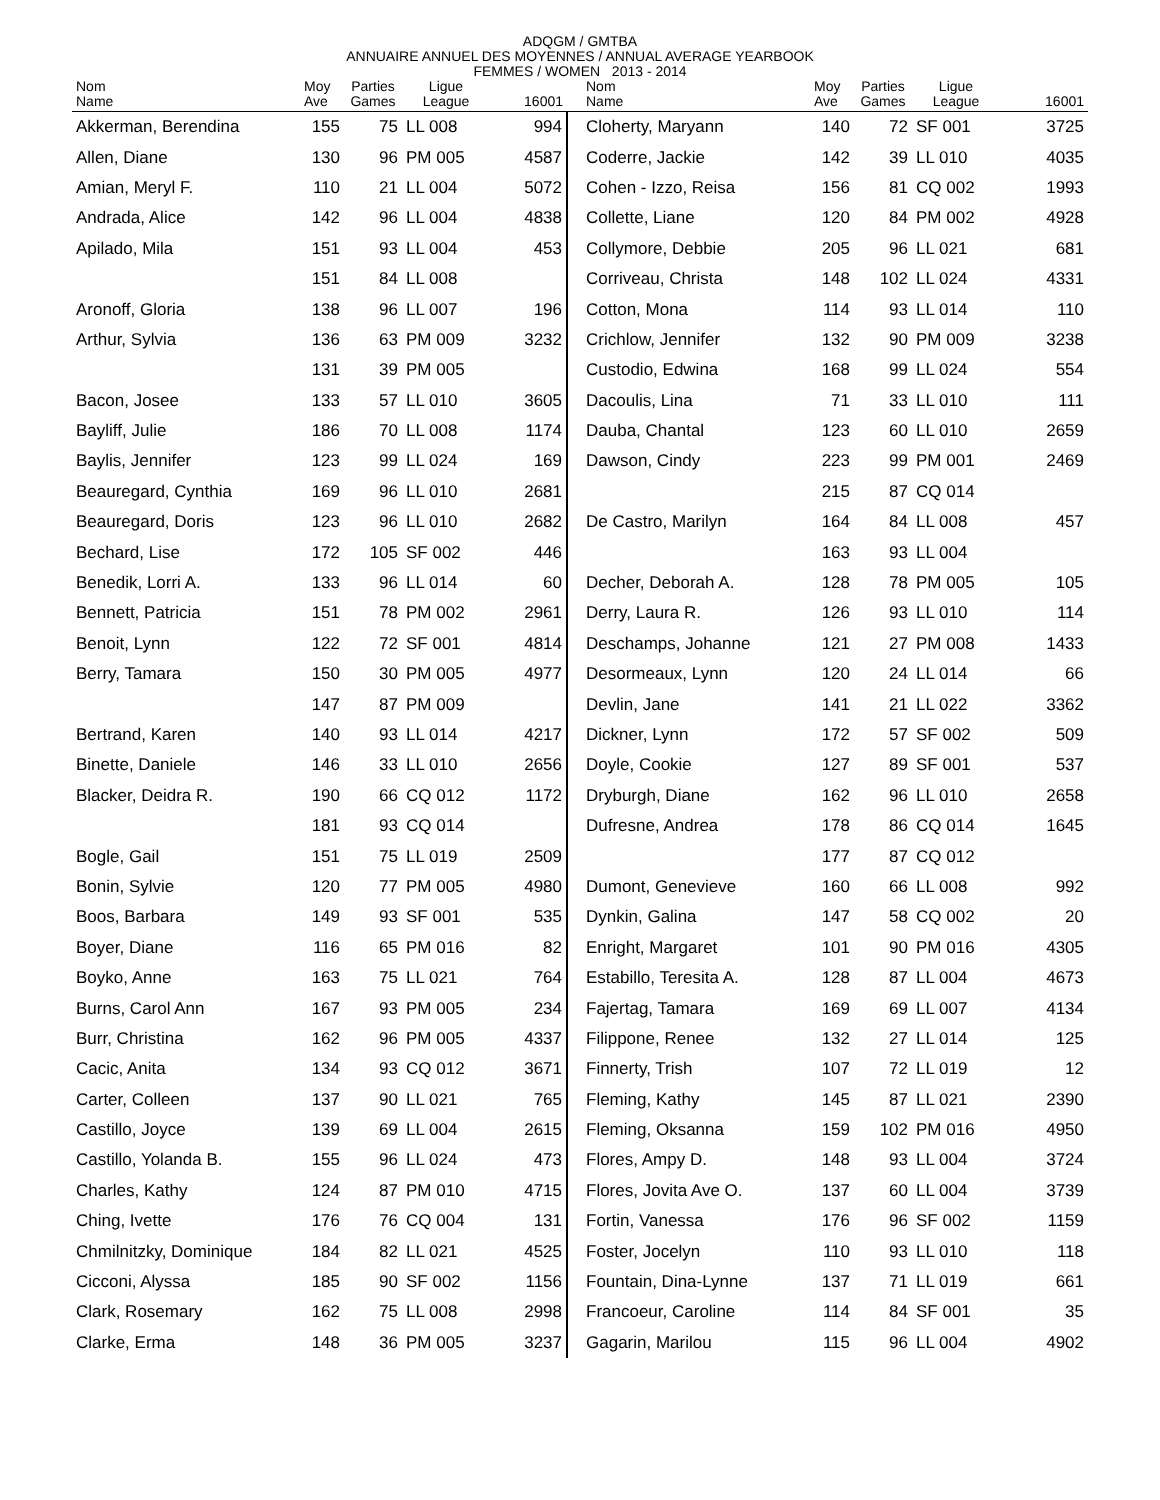ADQGM / GMTBA
ANNUAIRE ANNUEL DES MOYENNES / ANNUAL AVERAGE YEARBOOK
FEMMES / WOMEN 2013 - 2014
| Nom Name | Moy Ave | Parties Games | Ligue League | 16001 |
| --- | --- | --- | --- | --- |
| Akkerman, Berendina | 155 | 75 | LL 008 | 994 |
| Allen, Diane | 130 | 96 | PM 005 | 4587 |
| Amian, Meryl F. | 110 | 21 | LL 004 | 5072 |
| Andrada, Alice | 142 | 96 | LL 004 | 4838 |
| Apilado, Mila | 151 | 93 | LL 004 | 453 |
| | 151 | 84 | LL 008 | |
| Aronoff, Gloria | 138 | 96 | LL 007 | 196 |
| Arthur, Sylvia | 136 | 63 | PM 009 | 3232 |
| | 131 | 39 | PM 005 | |
| Bacon, Josee | 133 | 57 | LL 010 | 3605 |
| Bayliff, Julie | 186 | 70 | LL 008 | 1174 |
| Baylis, Jennifer | 123 | 99 | LL 024 | 169 |
| Beauregard, Cynthia | 169 | 96 | LL 010 | 2681 |
| Beauregard, Doris | 123 | 96 | LL 010 | 2682 |
| Bechard, Lise | 172 | 105 | SF 002 | 446 |
| Benedik, Lorri A. | 133 | 96 | LL 014 | 60 |
| Bennett, Patricia | 151 | 78 | PM 002 | 2961 |
| Benoit, Lynn | 122 | 72 | SF 001 | 4814 |
| Berry, Tamara | 150 | 30 | PM 005 | 4977 |
| | 147 | 87 | PM 009 | |
| Bertrand, Karen | 140 | 93 | LL 014 | 4217 |
| Binette, Daniele | 146 | 33 | LL 010 | 2656 |
| Blacker, Deidra R. | 190 | 66 | CQ 012 | 1172 |
| | 181 | 93 | CQ 014 | |
| Bogle, Gail | 151 | 75 | LL 019 | 2509 |
| Bonin, Sylvie | 120 | 77 | PM 005 | 4980 |
| Boos, Barbara | 149 | 93 | SF 001 | 535 |
| Boyer, Diane | 116 | 65 | PM 016 | 82 |
| Boyko, Anne | 163 | 75 | LL 021 | 764 |
| Burns, Carol Ann | 167 | 93 | PM 005 | 234 |
| Burr, Christina | 162 | 96 | PM 005 | 4337 |
| Cacic, Anita | 134 | 93 | CQ 012 | 3671 |
| Carter, Colleen | 137 | 90 | LL 021 | 765 |
| Castillo, Joyce | 139 | 69 | LL 004 | 2615 |
| Castillo, Yolanda B. | 155 | 96 | LL 024 | 473 |
| Charles, Kathy | 124 | 87 | PM 010 | 4715 |
| Ching, Ivette | 176 | 76 | CQ 004 | 131 |
| Chmilnitzky, Dominique | 184 | 82 | LL 021 | 4525 |
| Cicconi, Alyssa | 185 | 90 | SF 002 | 1156 |
| Clark, Rosemary | 162 | 75 | LL 008 | 2998 |
| Clarke, Erma | 148 | 36 | PM 005 | 3237 |
| Nom Name | Moy Ave | Parties Games | Ligue League | 16001 |
| --- | --- | --- | --- | --- |
| Cloherty, Maryann | 140 | 72 | SF 001 | 3725 |
| Coderre, Jackie | 142 | 39 | LL 010 | 4035 |
| Cohen - Izzo, Reisa | 156 | 81 | CQ 002 | 1993 |
| Collette, Liane | 120 | 84 | PM 002 | 4928 |
| Collymore, Debbie | 205 | 96 | LL 021 | 681 |
| Corriveau, Christa | 148 | 102 | LL 024 | 4331 |
| Cotton, Mona | 114 | 93 | LL 014 | 110 |
| Crichlow, Jennifer | 132 | 90 | PM 009 | 3238 |
| Custodio, Edwina | 168 | 99 | LL 024 | 554 |
| Dacoulis, Lina | 71 | 33 | LL 010 | 111 |
| Dauba, Chantal | 123 | 60 | LL 010 | 2659 |
| Dawson, Cindy | 223 | 99 | PM 001 | 2469 |
| | 215 | 87 | CQ 014 | |
| De Castro, Marilyn | 164 | 84 | LL 008 | 457 |
| | 163 | 93 | LL 004 | |
| Decher, Deborah A. | 128 | 78 | PM 005 | 105 |
| Derry, Laura R. | 126 | 93 | LL 010 | 114 |
| Deschamps, Johanne | 121 | 27 | PM 008 | 1433 |
| Desormeaux, Lynn | 120 | 24 | LL 014 | 66 |
| Devlin, Jane | 141 | 21 | LL 022 | 3362 |
| Dickner, Lynn | 172 | 57 | SF 002 | 509 |
| Doyle, Cookie | 127 | 89 | SF 001 | 537 |
| Dryburgh, Diane | 162 | 96 | LL 010 | 2658 |
| Dufresne, Andrea | 178 | 86 | CQ 014 | 1645 |
| | 177 | 87 | CQ 012 | |
| Dumont, Genevieve | 160 | 66 | LL 008 | 992 |
| Dynkin, Galina | 147 | 58 | CQ 002 | 20 |
| Enright, Margaret | 101 | 90 | PM 016 | 4305 |
| Estabillo, Teresita A. | 128 | 87 | LL 004 | 4673 |
| Fajertag, Tamara | 169 | 69 | LL 007 | 4134 |
| Filippone, Renee | 132 | 27 | LL 014 | 125 |
| Finnerty, Trish | 107 | 72 | LL 019 | 12 |
| Fleming, Kathy | 145 | 87 | LL 021 | 2390 |
| Fleming, Oksanna | 159 | 102 | PM 016 | 4950 |
| Flores, Ampy D. | 148 | 93 | LL 004 | 3724 |
| Flores, Jovita Ave O. | 137 | 60 | LL 004 | 3739 |
| Fortin, Vanessa | 176 | 96 | SF 002 | 1159 |
| Foster, Jocelyn | 110 | 93 | LL 010 | 118 |
| Fountain, Dina-Lynne | 137 | 71 | LL 019 | 661 |
| Francoeur, Caroline | 114 | 84 | SF 001 | 35 |
| Gagarin, Marilou | 115 | 96 | LL 004 | 4902 |